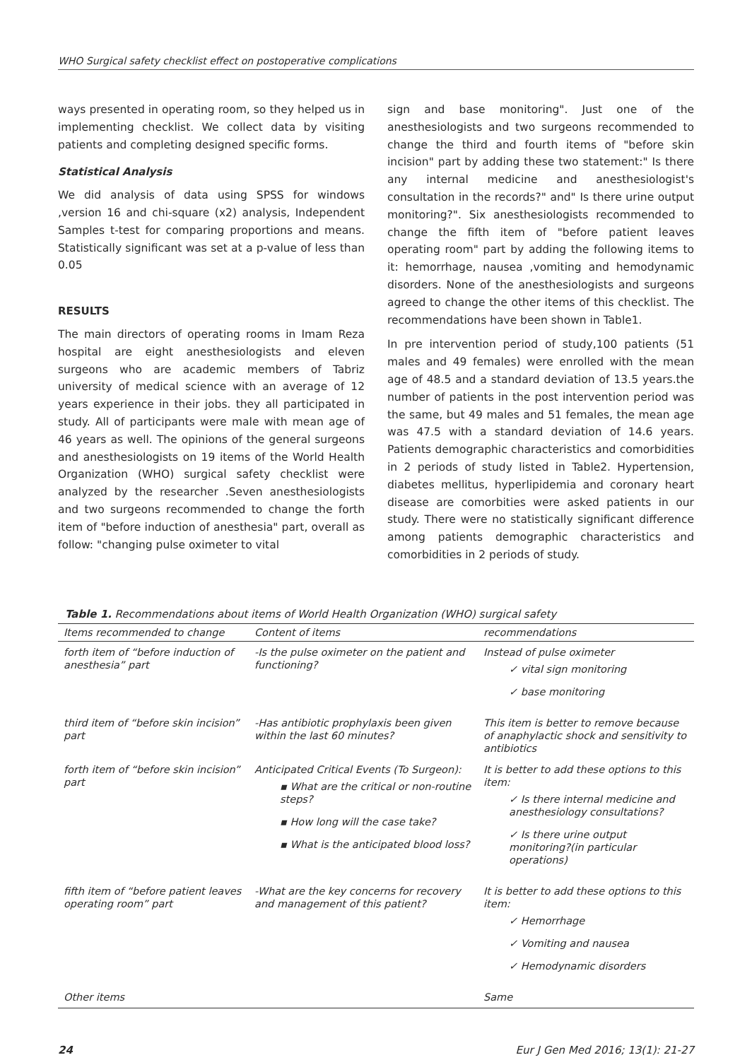WHO Surgical safety checklist effect on postoperative complications
ways presented in operating room, so they helped us in implementing checklist. We collect data by visiting patients and completing designed specific forms.
Statistical Analysis
We did analysis of data using SPSS for windows ,version 16 and chi-square (x2) analysis, Independent Samples t-test for comparing proportions and means. Statistically significant was set at a p-value of less than 0.05
RESULTS
The main directors of operating rooms in Imam Reza hospital are eight anesthesiologists and eleven surgeons who are academic members of Tabriz university of medical science with an average of 12 years experience in their jobs. they all participated in study. All of participants were male with mean age of 46 years as well. The opinions of the general surgeons and anesthesiologists on 19 items of the World Health Organization (WHO) surgical safety checklist were analyzed by the researcher .Seven anesthesiologists and two surgeons recommended to change the forth item of "before induction of anesthesia" part, overall as follow: "changing pulse oximeter to vital
sign and base monitoring". Just one of the anesthesiologists and two surgeons recommended to change the third and fourth items of "before skin incision" part by adding these two statement:" Is there any internal medicine and anesthesiologist's consultation in the records?" and" Is there urine output monitoring?". Six anesthesiologists recommended to change the fifth item of "before patient leaves operating room" part by adding the following items to it: hemorrhage, nausea ,vomiting and hemodynamic disorders. None of the anesthesiologists and surgeons agreed to change the other items of this checklist. The recommendations have been shown in Table1.
In pre intervention period of study,100 patients (51 males and 49 females) were enrolled with the mean age of 48.5 and a standard deviation of 13.5 years.the number of patients in the post intervention period was the same, but 49 males and 51 females, the mean age was 47.5 with a standard deviation of 14.6 years. Patients demographic characteristics and comorbidities in 2 periods of study listed in Table2. Hypertension, diabetes mellitus, hyperlipidemia and coronary heart disease are comorbities were asked patients in our study. There were no statistically significant difference among patients demographic characteristics and comorbidities in 2 periods of study.
Table 1. Recommendations about items of World Health Organization (WHO) surgical safety
| Items recommended to change | Content of items | recommendations |
| --- | --- | --- |
| forth item of “before induction of anesthesia” part | -Is the pulse oximeter on the patient and functioning? | Instead of pulse oximeter ✓ vital sign monitoring ✓ base monitoring |
| third item of “before skin incision” part | -Has antibiotic prophylaxis been given within the last 60 minutes? | This item is better to remove because of anaphylactic shock and sensitivity to antibiotics |
| forth item of “before skin incision” part | Anticipated Critical Events (To Surgeon): ▪ What are the critical or non-routine steps? ▪ How long will the case take? ▪ What is the anticipated blood loss? | It is better to add these options to this item: ✓ Is there internal medicine and anesthesiology consultations? ✓ Is there urine output monitoring?(in particular operations) |
| fifth item of “before patient leaves operating room” part | -What are the key concerns for recovery and management of this patient? | It is better to add these options to this item: ✓ Hemorrhage ✓ Vomiting and nausea ✓ Hemodynamic disorders |
| Other items | | Same |
24 Eur J Gen Med 2016; 13(1): 21-27